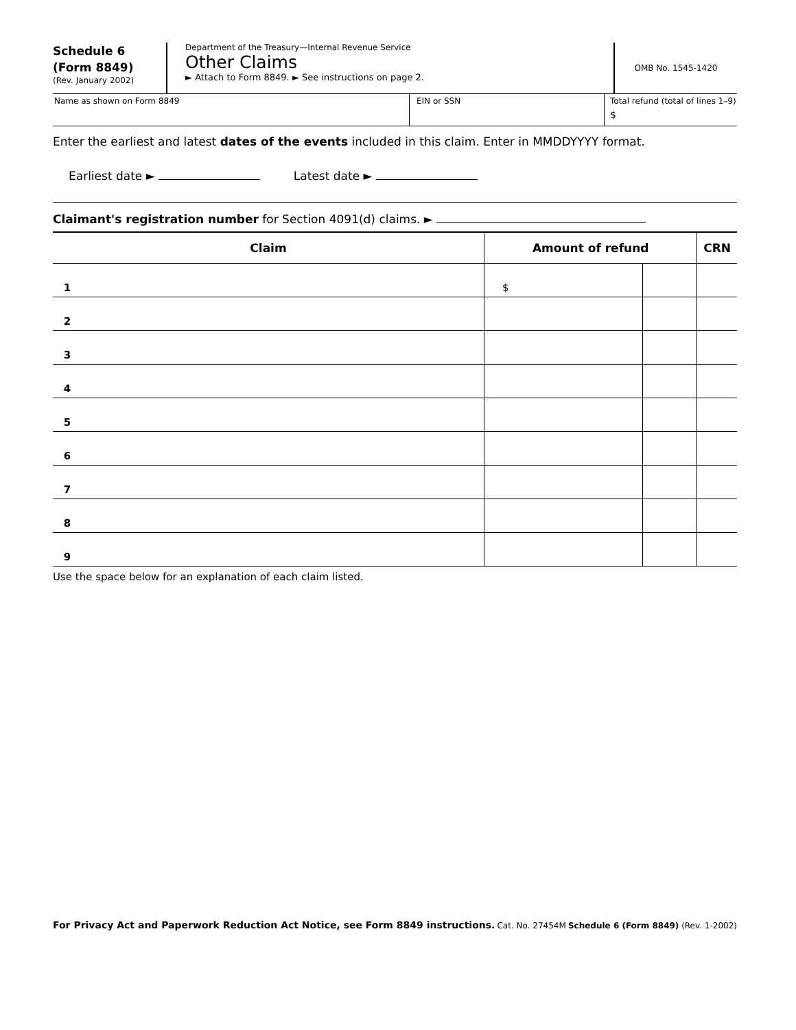Schedule 6
(Form 8849)
(Rev. January 2002)
Department of the Treasury—Internal Revenue Service
Other Claims
► Attach to Form 8849. ► See instructions on page 2.
OMB No. 1545-1420
Name as shown on Form 8849 EIN or SSN Total refund (total of lines 1–9)
$
Enter the earliest and latest dates of the events included in this claim. Enter in MMDDYYYY format.
Earliest date ► Latest date ►
Claimant's registration number for Section 4091(d) claims. ►
| Claim | Amount of refund | | CRN |
| --- | --- | --- | --- |
| 1 | $ | | |
| 2 | | | |
| 3 | | | |
| 4 | | | |
| 5 | | | |
| 6 | | | |
| 7 | | | |
| 8 | | | |
| 9 | | | |
Use the space below for an explanation of each claim listed.
For Privacy Act and Paperwork Reduction Act Notice, see Form 8849 instructions. Cat. No. 27454M Schedule 6 (Form 8849) (Rev. 1-2002)